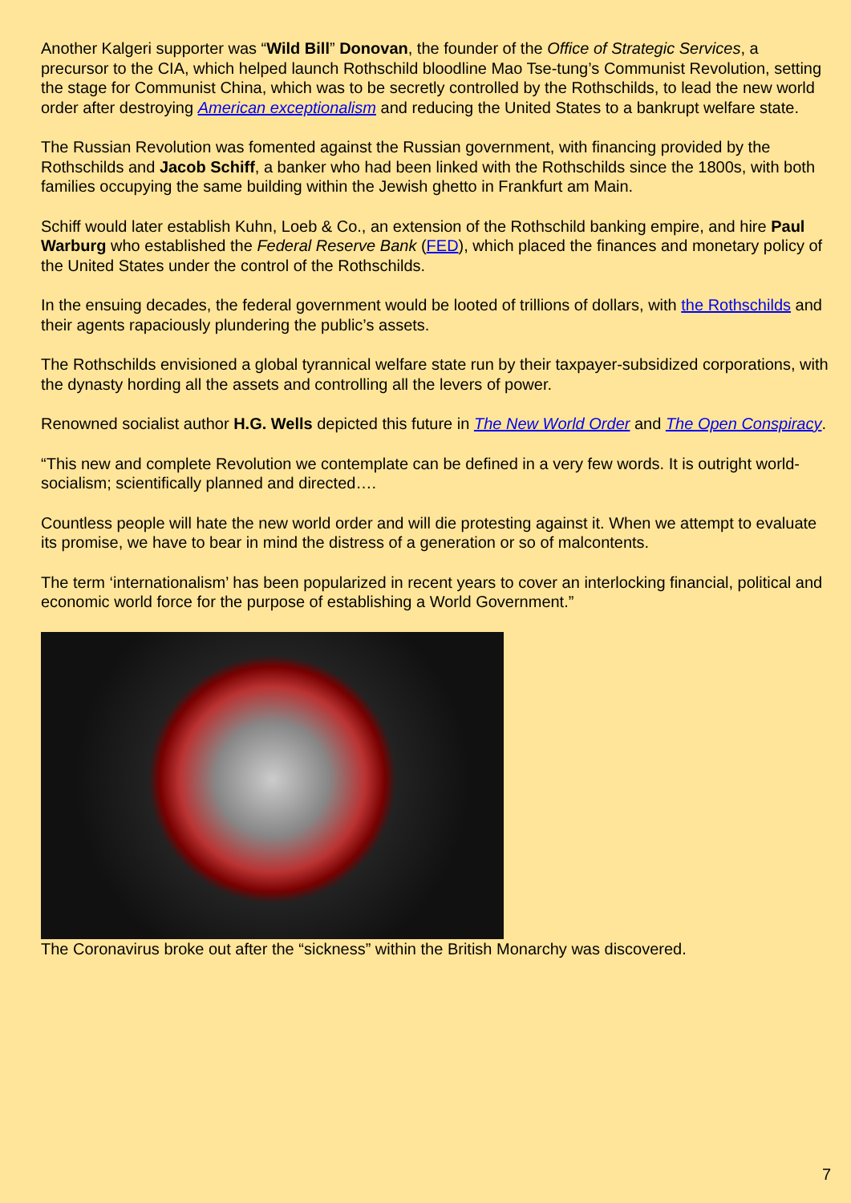Another Kalgeri supporter was “Wild Bill” Donovan, the founder of the Office of Strategic Services, a precursor to the CIA, which helped launch Rothschild bloodline Mao Tse-tung’s Communist Revolution, setting the stage for Communist China, which was to be secretly controlled by the Rothschilds, to lead the new world order after destroying American exceptionalism and reducing the United States to a bankrupt welfare state.
The Russian Revolution was fomented against the Russian government, with financing provided by the Rothschilds and Jacob Schiff, a banker who had been linked with the Rothschilds since the 1800s, with both families occupying the same building within the Jewish ghetto in Frankfurt am Main.
Schiff would later establish Kuhn, Loeb & Co., an extension of the Rothschild banking empire, and hire Paul Warburg who established the Federal Reserve Bank (FED), which placed the finances and monetary policy of the United States under the control of the Rothschilds.
In the ensuing decades, the federal government would be looted of trillions of dollars, with the Rothschilds and their agents rapaciously plundering the public’s assets.
The Rothschilds envisioned a global tyrannical welfare state run by their taxpayer-subsidized corporations, with the dynasty hording all the assets and controlling all the levers of power.
Renowned socialist author H.G. Wells depicted this future in The New World Order and The Open Conspiracy.
“This new and complete Revolution we contemplate can be defined in a very few words. It is outright world-socialism; scientifically planned and directed….
Countless people will hate the new world order and will die protesting against it. When we attempt to evaluate its promise, we have to bear in mind the distress of a generation or so of malcontents.
The term ‘internationalism’ has been popularized in recent years to cover an interlocking financial, political and economic world force for the purpose of establishing a World Government.”
The Coronavirus broke out after the “sickness” within the British Monarchy was discovered.
7